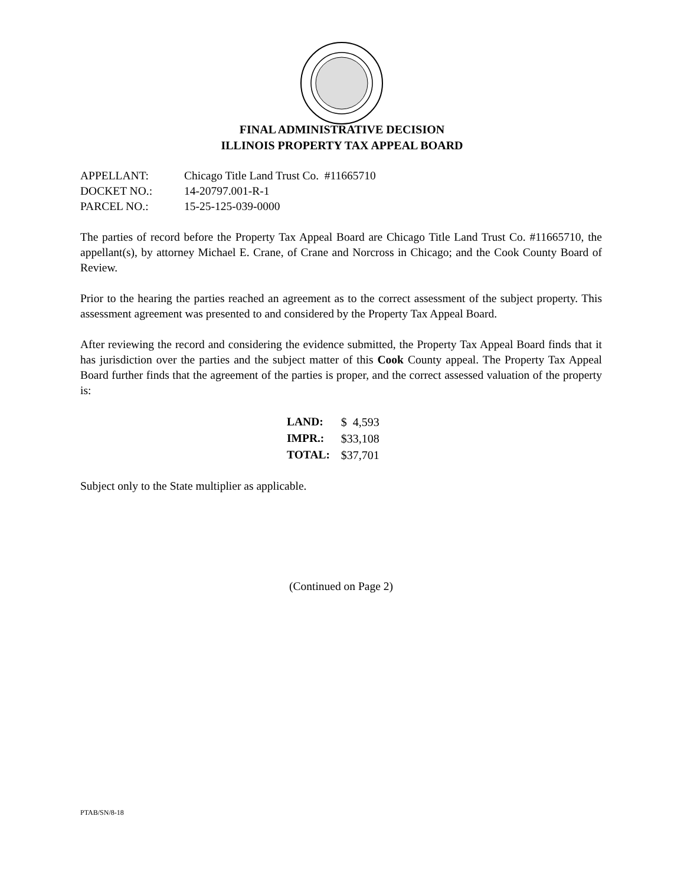FINAL ADMINISTRATIVE DECISION
ILLINOIS PROPERTY TAX APPEAL BOARD
| APPELLANT: | Chicago Title Land Trust Co. #11665710 |
| DOCKET NO.: | 14-20797.001-R-1 |
| PARCEL NO.: | 15-25-125-039-0000 |
The parties of record before the Property Tax Appeal Board are Chicago Title Land Trust Co. #11665710, the appellant(s), by attorney Michael E. Crane, of Crane and Norcross in Chicago; and the Cook County Board of Review.
Prior to the hearing the parties reached an agreement as to the correct assessment of the subject property. This assessment agreement was presented to and considered by the Property Tax Appeal Board.
After reviewing the record and considering the evidence submitted, the Property Tax Appeal Board finds that it has jurisdiction over the parties and the subject matter of this Cook County appeal. The Property Tax Appeal Board further finds that the agreement of the parties is proper, and the correct assessed valuation of the property is:
| LAND: | $ 4,593 |
| IMPR.: | $33,108 |
| TOTAL: | $37,701 |
Subject only to the State multiplier as applicable.
(Continued on Page 2)
PTAB/SN/8-18